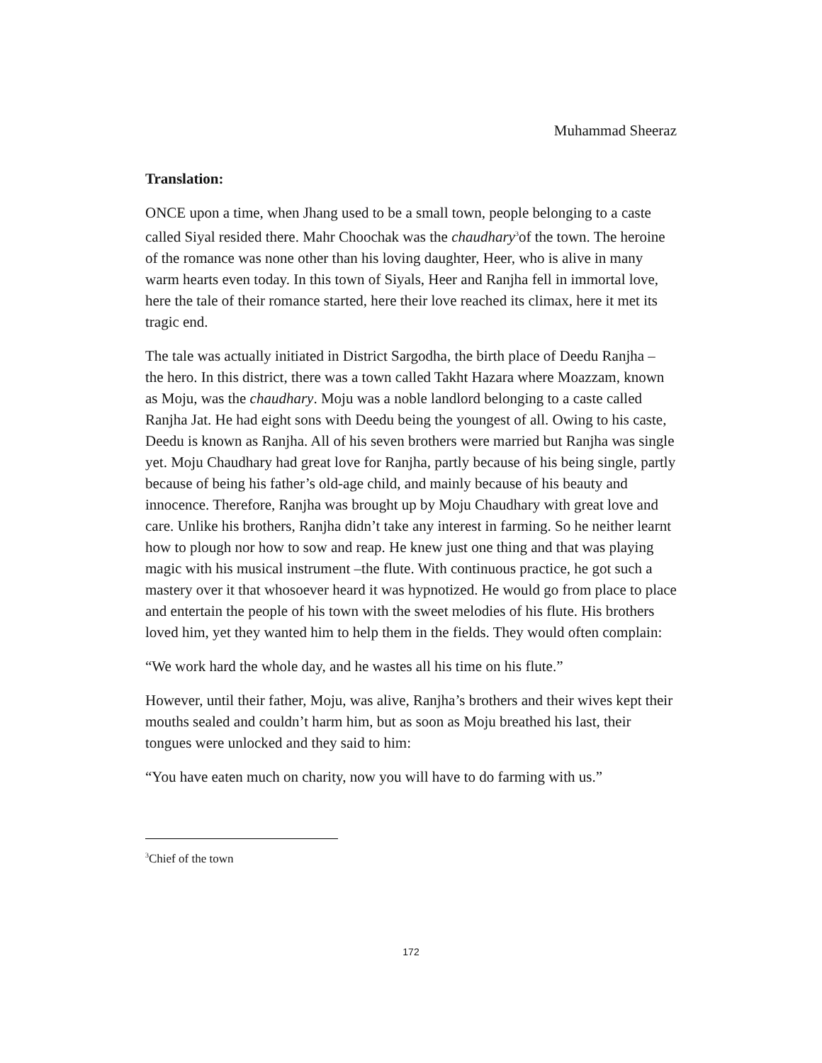Muhammad Sheeraz
Translation:
ONCE upon a time, when Jhang used to be a small town, people belonging to a caste called Siyal resided there. Mahr Choochak was the chaudhary<sup>3</sup>of the town. The heroine of the romance was none other than his loving daughter, Heer, who is alive in many warm hearts even today. In this town of Siyals, Heer and Ranjha fell in immortal love, here the tale of their romance started, here their love reached its climax, here it met its tragic end.
The tale was actually initiated in District Sargodha, the birth place of Deedu Ranjha – the hero. In this district, there was a town called Takht Hazara where Moazzam, known as Moju, was the chaudhary. Moju was a noble landlord belonging to a caste called Ranjha Jat. He had eight sons with Deedu being the youngest of all. Owing to his caste, Deedu is known as Ranjha. All of his seven brothers were married but Ranjha was single yet. Moju Chaudhary had great love for Ranjha, partly because of his being single, partly because of being his father’s old-age child, and mainly because of his beauty and innocence. Therefore, Ranjha was brought up by Moju Chaudhary with great love and care. Unlike his brothers, Ranjha didn’t take any interest in farming. So he neither learnt how to plough nor how to sow and reap. He knew just one thing and that was playing magic with his musical instrument –the flute. With continuous practice, he got such a mastery over it that whosoever heard it was hypnotized. He would go from place to place and entertain the people of his town with the sweet melodies of his flute. His brothers loved him, yet they wanted him to help them in the fields. They would often complain:
“We work hard the whole day, and he wastes all his time on his flute.”
However, until their father, Moju, was alive, Ranjha’s brothers and their wives kept their mouths sealed and couldn’t harm him, but as soon as Moju breathed his last, their tongues were unlocked and they said to him:
“You have eaten much on charity, now you will have to do farming with us.”
<sup>3</sup> Chief of the town
172